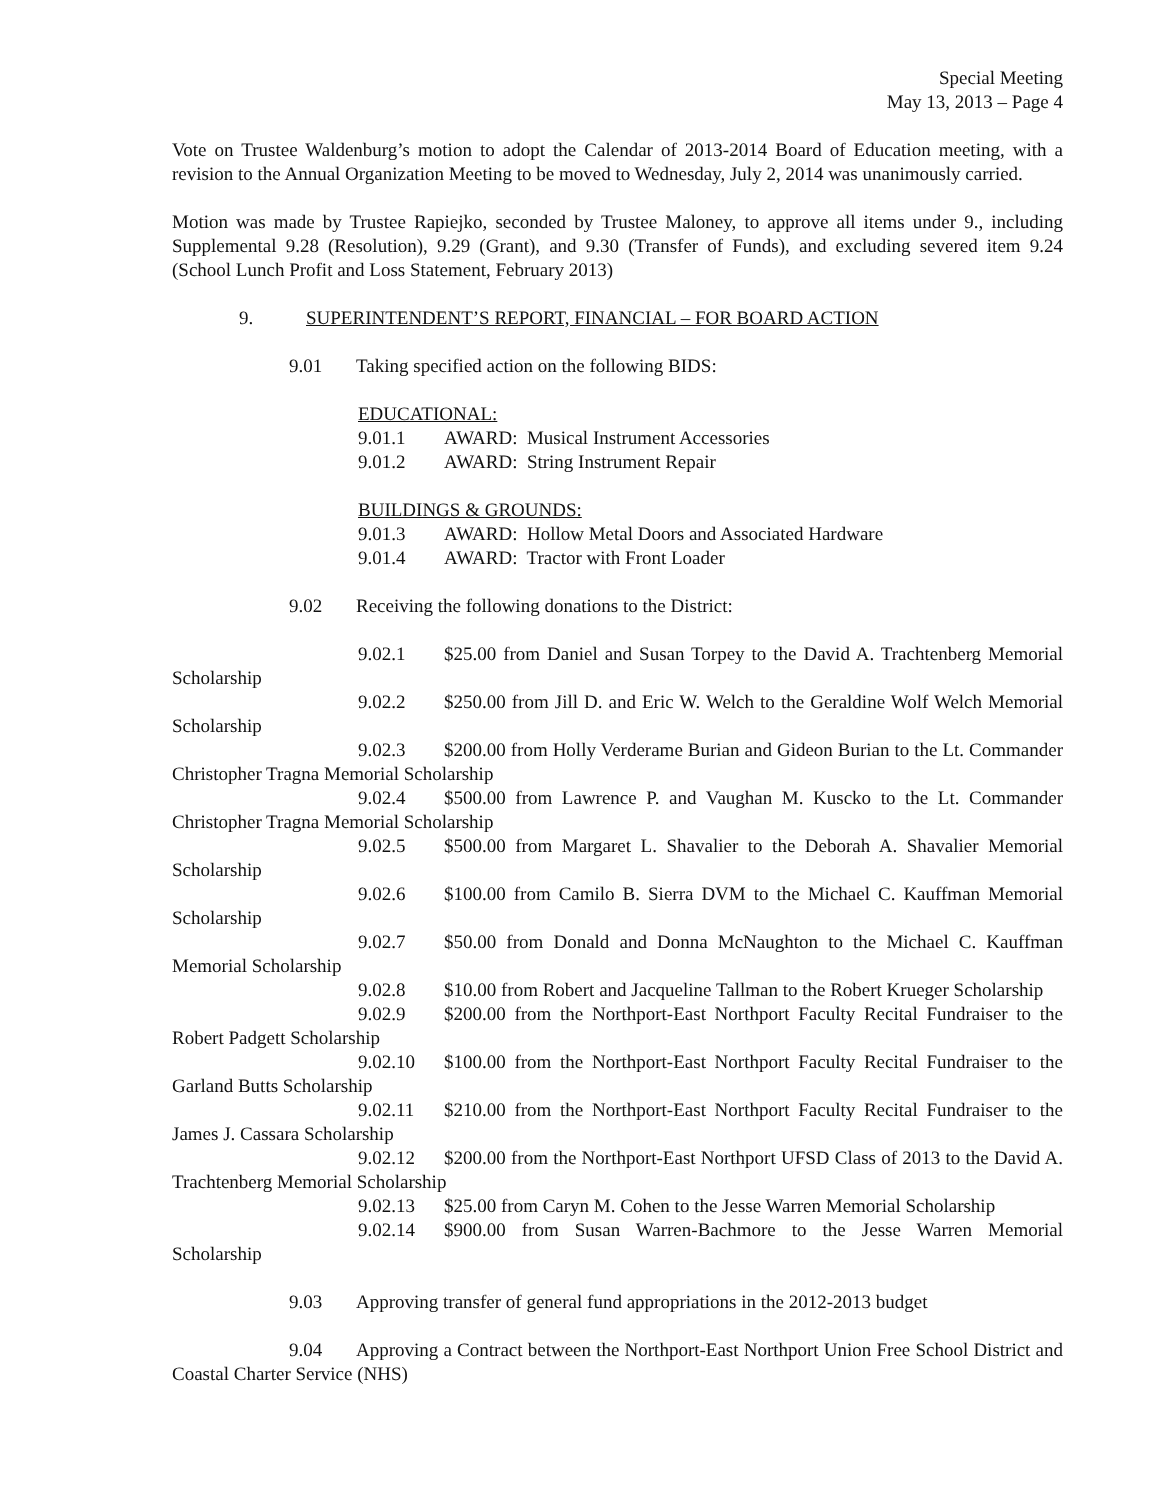Special Meeting
May 13, 2013 – Page 4
Vote on Trustee Waldenburg’s motion to adopt the Calendar of 2013-2014 Board of Education meeting, with a revision to the Annual Organization Meeting to be moved to Wednesday, July 2, 2014 was unanimously carried.
Motion was made by Trustee Rapiejko, seconded by Trustee Maloney, to approve all items under 9., including Supplemental 9.28 (Resolution), 9.29 (Grant), and 9.30 (Transfer of Funds), and excluding severed item 9.24 (School Lunch Profit and Loss Statement, February 2013)
9. SUPERINTENDENT’S REPORT, FINANCIAL – FOR BOARD ACTION
9.01 Taking specified action on the following BIDS:
EDUCATIONAL:
9.01.1 AWARD: Musical Instrument Accessories
9.01.2 AWARD: String Instrument Repair
BUILDINGS & GROUNDS:
9.01.3 AWARD: Hollow Metal Doors and Associated Hardware
9.01.4 AWARD: Tractor with Front Loader
9.02 Receiving the following donations to the District:
9.02.1 $25.00 from Daniel and Susan Torpey to the David A. Trachtenberg Memorial Scholarship
9.02.2 $250.00 from Jill D. and Eric W. Welch to the Geraldine Wolf Welch Memorial Scholarship
9.02.3 $200.00 from Holly Verderame Burian and Gideon Burian to the Lt. Commander Christopher Tragna Memorial Scholarship
9.02.4 $500.00 from Lawrence P. and Vaughan M. Kuscko to the Lt. Commander Christopher Tragna Memorial Scholarship
9.02.5 $500.00 from Margaret L. Shavalier to the Deborah A. Shavalier Memorial Scholarship
9.02.6 $100.00 from Camilo B. Sierra DVM to the Michael C. Kauffman Memorial Scholarship
9.02.7 $50.00 from Donald and Donna McNaughton to the Michael C. Kauffman Memorial Scholarship
9.02.8 $10.00 from Robert and Jacqueline Tallman to the Robert Krueger Scholarship
9.02.9 $200.00 from the Northport-East Northport Faculty Recital Fundraiser to the Robert Padgett Scholarship
9.02.10 $100.00 from the Northport-East Northport Faculty Recital Fundraiser to the Garland Butts Scholarship
9.02.11 $210.00 from the Northport-East Northport Faculty Recital Fundraiser to the James J. Cassara Scholarship
9.02.12 $200.00 from the Northport-East Northport UFSD Class of 2013 to the David A. Trachtenberg Memorial Scholarship
9.02.13 $25.00 from Caryn M. Cohen to the Jesse Warren Memorial Scholarship
9.02.14 $900.00 from Susan Warren-Bachmore to the Jesse Warren Memorial Scholarship
9.03 Approving transfer of general fund appropriations in the 2012-2013 budget
9.04 Approving a Contract between the Northport-East Northport Union Free School District and Coastal Charter Service (NHS)